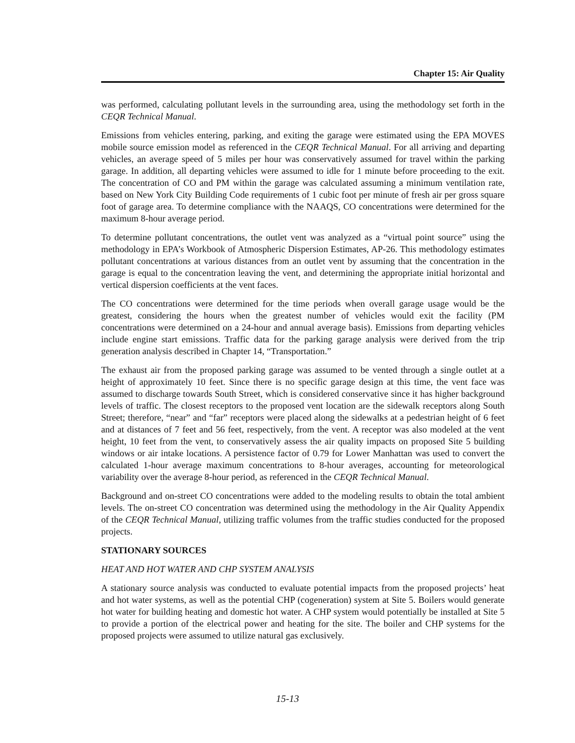Chapter 15: Air Quality
was performed, calculating pollutant levels in the surrounding area, using the methodology set forth in the CEQR Technical Manual.
Emissions from vehicles entering, parking, and exiting the garage were estimated using the EPA MOVES mobile source emission model as referenced in the CEQR Technical Manual. For all arriving and departing vehicles, an average speed of 5 miles per hour was conservatively assumed for travel within the parking garage. In addition, all departing vehicles were assumed to idle for 1 minute before proceeding to the exit. The concentration of CO and PM within the garage was calculated assuming a minimum ventilation rate, based on New York City Building Code requirements of 1 cubic foot per minute of fresh air per gross square foot of garage area. To determine compliance with the NAAQS, CO concentrations were determined for the maximum 8-hour average period.
To determine pollutant concentrations, the outlet vent was analyzed as a “virtual point source” using the methodology in EPA’s Workbook of Atmospheric Dispersion Estimates, AP-26. This methodology estimates pollutant concentrations at various distances from an outlet vent by assuming that the concentration in the garage is equal to the concentration leaving the vent, and determining the appropriate initial horizontal and vertical dispersion coefficients at the vent faces.
The CO concentrations were determined for the time periods when overall garage usage would be the greatest, considering the hours when the greatest number of vehicles would exit the facility (PM concentrations were determined on a 24-hour and annual average basis). Emissions from departing vehicles include engine start emissions. Traffic data for the parking garage analysis were derived from the trip generation analysis described in Chapter 14, “Transportation.”
The exhaust air from the proposed parking garage was assumed to be vented through a single outlet at a height of approximately 10 feet. Since there is no specific garage design at this time, the vent face was assumed to discharge towards South Street, which is considered conservative since it has higher background levels of traffic. The closest receptors to the proposed vent location are the sidewalk receptors along South Street; therefore, “near” and “far” receptors were placed along the sidewalks at a pedestrian height of 6 feet and at distances of 7 feet and 56 feet, respectively, from the vent. A receptor was also modeled at the vent height, 10 feet from the vent, to conservatively assess the air quality impacts on proposed Site 5 building windows or air intake locations. A persistence factor of 0.79 for Lower Manhattan was used to convert the calculated 1-hour average maximum concentrations to 8-hour averages, accounting for meteorological variability over the average 8-hour period, as referenced in the CEQR Technical Manual.
Background and on-street CO concentrations were added to the modeling results to obtain the total ambient levels. The on-street CO concentration was determined using the methodology in the Air Quality Appendix of the CEQR Technical Manual, utilizing traffic volumes from the traffic studies conducted for the proposed projects.
STATIONARY SOURCES
HEAT AND HOT WATER AND CHP SYSTEM ANALYSIS
A stationary source analysis was conducted to evaluate potential impacts from the proposed projects’ heat and hot water systems, as well as the potential CHP (cogeneration) system at Site 5. Boilers would generate hot water for building heating and domestic hot water. A CHP system would potentially be installed at Site 5 to provide a portion of the electrical power and heating for the site. The boiler and CHP systems for the proposed projects were assumed to utilize natural gas exclusively.
15-13